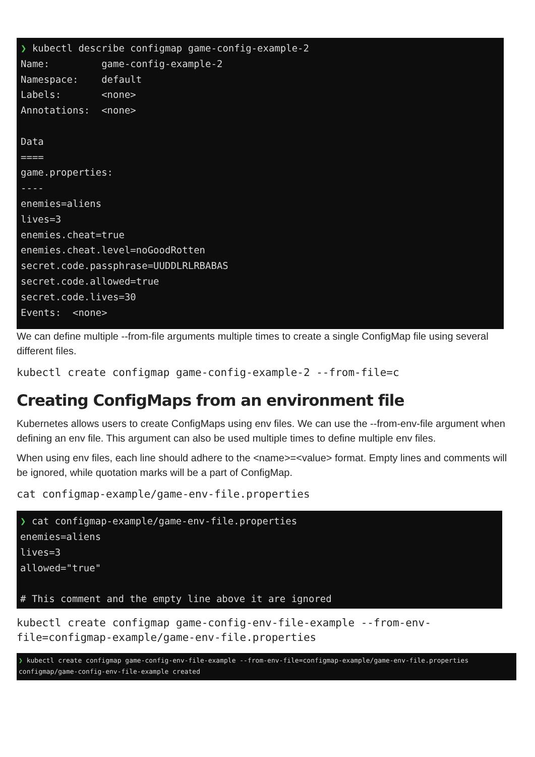❯ kubectl describe configmap game-config-example-2 Name: game-config-example-2 Namespace: default Labels: <none> Annotations: <none> Data ==== game.properties: ---- enemies=aliens lives=3 enemies.cheat=true enemies.cheat.level=noGoodRotten secret.code.passphrase=UUDDLRLRBABAS secret.code.allowed=true secret.code.lives=30 Events: <none>
We can define multiple --from-file arguments multiple times to create a single ConfigMap file using several different files.
kubectl create configmap game-config-example-2 --from-file=c
Creating ConfigMaps from an environment file
Kubernetes allows users to create ConfigMaps using env files. We can use the --from-env-file argument when defining an env file. This argument can also be used multiple times to define multiple env files.
When using env files, each line should adhere to the <name>=<value> format. Empty lines and comments will be ignored, while quotation marks will be a part of ConfigMap.
cat configmap-example/game-env-file.properties
❯ cat configmap-example/game-env-file.properties enemies=aliens lives=3 allowed="true" # This comment and the empty line above it are ignored
kubectl create configmap game-config-env-file-example --from-env- file=configmap-example/game-env-file.properties
❯ kubectl create configmap game-config-env-file-example --from-env-file=configmap-example/game-env-file.properties configmap/game-config-env-file-example created